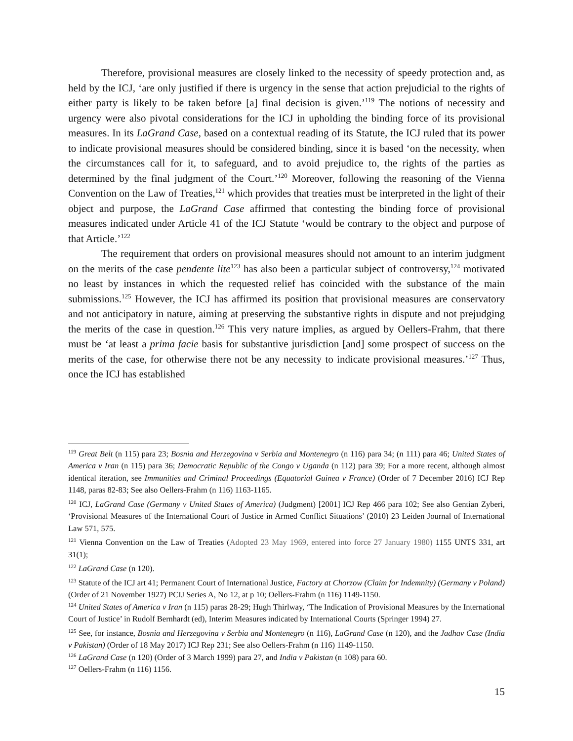Therefore, provisional measures are closely linked to the necessity of speedy protection and, as held by the ICJ, ‘are only justified if there is urgency in the sense that action prejudicial to the rights of either party is likely to be taken before [a] final decision is given.’<sup>119</sup> The notions of necessity and urgency were also pivotal considerations for the ICJ in upholding the binding force of its provisional measures. In its LaGrand Case, based on a contextual reading of its Statute, the ICJ ruled that its power to indicate provisional measures should be considered binding, since it is based ‘on the necessity, when the circumstances call for it, to safeguard, and to avoid prejudice to, the rights of the parties as determined by the final judgment of the Court.’<sup>120</sup> Moreover, following the reasoning of the Vienna Convention on the Law of Treaties,<sup>121</sup> which provides that treaties must be interpreted in the light of their object and purpose, the LaGrand Case affirmed that contesting the binding force of provisional measures indicated under Article 41 of the ICJ Statute ‘would be contrary to the object and purpose of that Article.’<sup>122</sup>
The requirement that orders on provisional measures should not amount to an interim judgment on the merits of the case pendente lite<sup>123</sup> has also been a particular subject of controversy,<sup>124</sup> motivated no least by instances in which the requested relief has coincided with the substance of the main submissions.<sup>125</sup> However, the ICJ has affirmed its position that provisional measures are conservatory and not anticipatory in nature, aiming at preserving the substantive rights in dispute and not prejudging the merits of the case in question.<sup>126</sup> This very nature implies, as argued by Oellers-Frahm, that there must be ‘at least a prima facie basis for substantive jurisdiction [and] some prospect of success on the merits of the case, for otherwise there not be any necessity to indicate provisional measures.’<sup>127</sup> Thus, once the ICJ has established
<sup>119</sup> Great Belt (n 115) para 23; Bosnia and Herzegovina v Serbia and Montenegro (n 116) para 34; (n 111) para 46; United States of America v Iran (n 115) para 36; Democratic Republic of the Congo v Uganda (n 112) para 39; For a more recent, although almost identical iteration, see Immunities and Criminal Proceedings (Equatorial Guinea v France) (Order of 7 December 2016) ICJ Rep 1148, paras 82-83; See also Oellers-Frahm (n 116) 1163-1165.
<sup>120</sup> ICJ, LaGrand Case (Germany v United States of America) (Judgment) [2001] ICJ Rep 466 para 102; See also Gentian Zyberi, ‘Provisional Measures of the International Court of Justice in Armed Conflict Situations’ (2010) 23 Leiden Journal of International Law 571, 575.
<sup>121</sup> Vienna Convention on the Law of Treaties (Adopted 23 May 1969, entered into force 27 January 1980) 1155 UNTS 331, art 31(1);
<sup>122</sup> LaGrand Case (n 120).
<sup>123</sup> Statute of the ICJ art 41; Permanent Court of International Justice, Factory at Chorzow (Claim for Indemnity) (Germany v Poland) (Order of 21 November 1927) PCIJ Series A, No 12, at p 10; Oellers-Frahm (n 116) 1149-1150.
<sup>124</sup> United States of America v Iran (n 115) paras 28-29; Hugh Thirlway, ‘The Indication of Provisional Measures by the International Court of Justice’ in Rudolf Bernhardt (ed), Interim Measures indicated by International Courts (Springer 1994) 27.
<sup>125</sup> See, for instance, Bosnia and Herzegovina v Serbia and Montenegro (n 116), LaGrand Case (n 120), and the Jadhav Case (India v Pakistan) (Order of 18 May 2017) ICJ Rep 231; See also Oellers-Frahm (n 116) 1149-1150.
<sup>126</sup> LaGrand Case (n 120) (Order of 3 March 1999) para 27, and India v Pakistan (n 108) para 60.
<sup>127</sup> Oellers-Frahm (n 116) 1156.
15